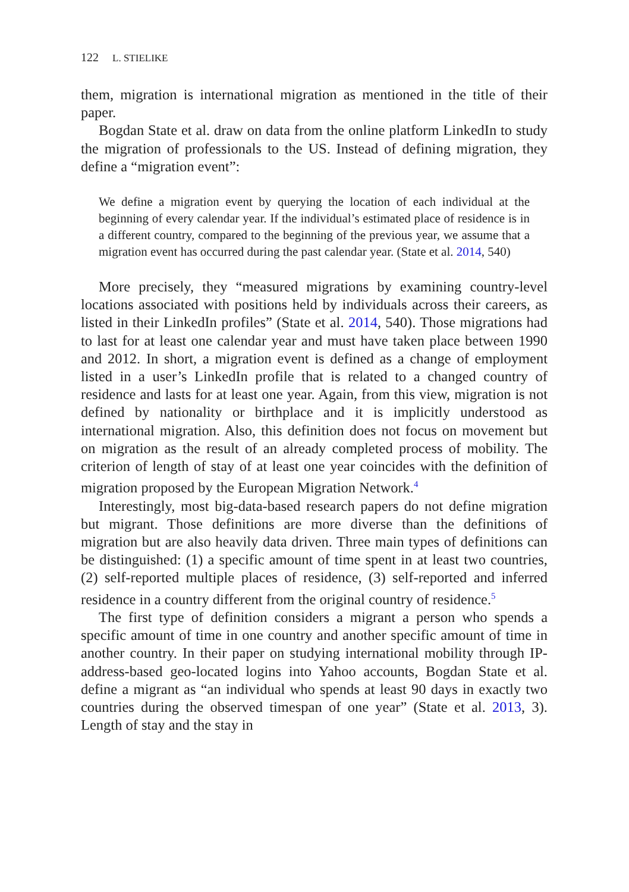122 L. STIELIKE
them, migration is international migration as mentioned in the title of their paper.
Bogdan State et al. draw on data from the online platform LinkedIn to study the migration of professionals to the US. Instead of defining migration, they define a “migration event”:
We define a migration event by querying the location of each individual at the beginning of every calendar year. If the individual’s estimated place of residence is in a different country, compared to the beginning of the previous year, we assume that a migration event has occurred during the past calendar year. (State et al. 2014, 540)
More precisely, they “measured migrations by examining country-level locations associated with positions held by individuals across their careers, as listed in their LinkedIn profiles” (State et al. 2014, 540). Those migrations had to last for at least one calendar year and must have taken place between 1990 and 2012. In short, a migration event is defined as a change of employment listed in a user’s LinkedIn profile that is related to a changed country of residence and lasts for at least one year. Again, from this view, migration is not defined by nationality or birthplace and it is implicitly understood as international migration. Also, this definition does not focus on movement but on migration as the result of an already completed process of mobility. The criterion of length of stay of at least one year coincides with the definition of migration proposed by the European Migration Network.<sup>4</sup>
Interestingly, most big-data-based research papers do not define migration but migrant. Those definitions are more diverse than the definitions of migration but are also heavily data driven. Three main types of definitions can be distinguished: (1) a specific amount of time spent in at least two countries, (2) self-reported multiple places of residence, (3) self-reported and inferred residence in a country different from the original country of residence.<sup>5</sup>
The first type of definition considers a migrant a person who spends a specific amount of time in one country and another specific amount of time in another country. In their paper on studying international mobility through IP-address-based geo-located logins into Yahoo accounts, Bogdan State et al. define a migrant as “an individual who spends at least 90 days in exactly two countries during the observed timespan of one year” (State et al. 2013, 3). Length of stay and the stay in